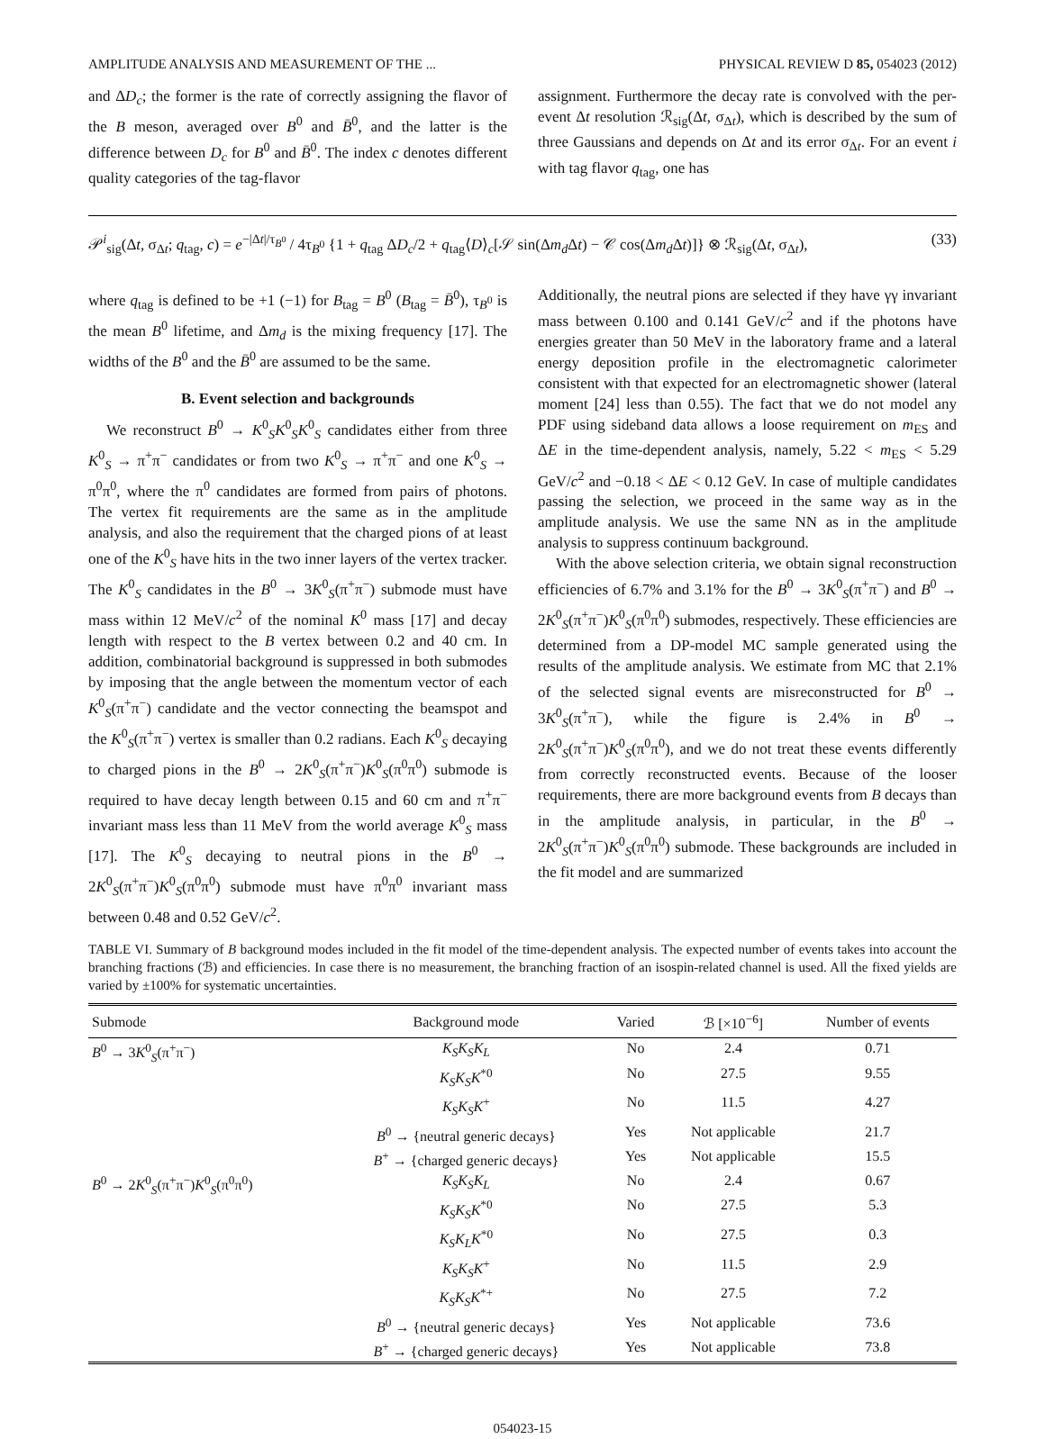AMPLITUDE ANALYSIS AND MEASUREMENT OF THE ... PHYSICAL REVIEW D 85, 054023 (2012)
and ΔD<sub>c</sub>; the former is the rate of correctly assigning the flavor of the B meson, averaged over B<sup>0</sup> and B̄<sup>0</sup>, and the latter is the difference between D<sub>c</sub> for B<sup>0</sup> and B̄<sup>0</sup>. The index c denotes different quality categories of the tag-flavor
assignment. Furthermore the decay rate is convolved with the per-event Δt resolution ℛ<sub>sig</sub>(Δt, σ<sub>Δt</sub>), which is described by the sum of three Gaussians and depends on Δt and its error σ<sub>Δt</sub>. For an event i with tag flavor q<sub>tag</sub>, one has
𝒫<sup>i</sup><sub>sig</sub>(Δt, σ<sub>Δt</sub>; q<sub>tag</sub>, c) = e<sup>−|Δt|/τ<sub>B<sup>0</sup></sub></sup> / 4τ<sub>B<sup>0</sup></sub> {1 + q<sub>tag</sub> ΔD<sub>c</sub>/2 + q<sub>tag</sub>⟨D⟩<sub>c</sub>[𝒮 sin(Δm<sub>d</sub> Δt) − 𝒞 cos(Δm<sub>d</sub> Δt)]} ⊗ ℛ<sub>sig</sub>(Δt, σ<sub>Δt</sub>), (33)
where q<sub>tag</sub> is defined to be +1 (−1) for B<sub>tag</sub> = B<sup>0</sup> (B<sub>tag</sub> = B̄<sup>0</sup>), τ<sub>B<sup>0</sup></sub> is the mean B<sup>0</sup> lifetime, and Δm<sub>d</sub> is the mixing frequency [17]. The widths of the B<sup>0</sup> and the B̄<sup>0</sup> are assumed to be the same.
B. Event selection and backgrounds
We reconstruct B<sup>0</sup> → K<sup>0</sup><sub>S</sub>K<sup>0</sup><sub>S</sub>K<sup>0</sup><sub>S</sub> candidates either from three K<sup>0</sup><sub>S</sub> → π<sup>+</sup>π<sup>−</sup> candidates or from two K<sup>0</sup><sub>S</sub> → π<sup>+</sup>π<sup>−</sup> and one K<sup>0</sup><sub>S</sub> → π<sup>0</sup>π<sup>0</sup>, where the π<sup>0</sup> candidates are formed from pairs of photons. The vertex fit requirements are the same as in the amplitude analysis, and also the requirement that the charged pions of at least one of the K<sup>0</sup><sub>S</sub> have hits in the two inner layers of the vertex tracker. The K<sup>0</sup><sub>S</sub> candidates in the B<sup>0</sup> → 3K<sup>0</sup><sub>S</sub>(π<sup>+</sup>π<sup>−</sup>) submode must have mass within 12 MeV/c<sup>2</sup> of the nominal K<sup>0</sup> mass [17] and decay length with respect to the B vertex between 0.2 and 40 cm. In addition, combinatorial background is suppressed in both submodes by imposing that the angle between the momentum vector of each K<sup>0</sup><sub>S</sub>(π<sup>+</sup>π<sup>−</sup>) candidate and the vector connecting the beamspot and the K<sup>0</sup><sub>S</sub>(π<sup>+</sup>π<sup>−</sup>) vertex is smaller than 0.2 radians. Each K<sup>0</sup><sub>S</sub> decaying to charged pions in the B<sup>0</sup> → 2K<sup>0</sup><sub>S</sub>(π<sup>+</sup>π<sup>−</sup>)K<sup>0</sup><sub>S</sub>(π<sup>0</sup>π<sup>0</sup>) submode is required to have decay length between 0.15 and 60 cm and π<sup>+</sup>π<sup>−</sup> invariant mass less than 11 MeV from the world average K<sup>0</sup><sub>S</sub> mass [17]. The K<sup>0</sup><sub>S</sub> decaying to neutral pions in the B<sup>0</sup> → 2K<sup>0</sup><sub>S</sub>(π<sup>+</sup>π<sup>−</sup>)K<sup>0</sup><sub>S</sub>(π<sup>0</sup>π<sup>0</sup>) submode must have π<sup>0</sup>π<sup>0</sup> invariant mass between 0.48 and 0.52 GeV/c<sup>2</sup>.
Additionally, the neutral pions are selected if they have γγ invariant mass between 0.100 and 0.141 GeV/c<sup>2</sup> and if the photons have energies greater than 50 MeV in the laboratory frame and a lateral energy deposition profile in the electromagnetic calorimeter consistent with that expected for an electromagnetic shower (lateral moment [24] less than 0.55). The fact that we do not model any PDF using sideband data allows a loose requirement on m<sub>ES</sub> and ΔE in the time-dependent analysis, namely, 5.22 < m<sub>ES</sub> < 5.29 GeV/c<sup>2</sup> and −0.18 < ΔE < 0.12 GeV. In case of multiple candidates passing the selection, we proceed in the same way as in the amplitude analysis. We use the same NN as in the amplitude analysis to suppress continuum background.
With the above selection criteria, we obtain signal reconstruction efficiencies of 6.7% and 3.1% for the B<sup>0</sup> → 3K<sup>0</sup><sub>S</sub>(π<sup>+</sup>π<sup>−</sup>) and B<sup>0</sup> → 2K<sup>0</sup><sub>S</sub>(π<sup>+</sup>π<sup>−</sup>)K<sup>0</sup><sub>S</sub>(π<sup>0</sup>π<sup>0</sup>) submodes, respectively. These efficiencies are determined from a DP-model MC sample generated using the results of the amplitude analysis. We estimate from MC that 2.1% of the selected signal events are misreconstructed for B<sup>0</sup> → 3K<sup>0</sup><sub>S</sub>(π<sup>+</sup>π<sup>−</sup>), while the figure is 2.4% in B<sup>0</sup> → 2K<sup>0</sup><sub>S</sub>(π<sup>+</sup>π<sup>−</sup>)K<sup>0</sup><sub>S</sub>(π<sup>0</sup>π<sup>0</sup>), and we do not treat these events differently from correctly reconstructed events. Because of the looser requirements, there are more background events from B decays than in the amplitude analysis, in particular, in the B<sup>0</sup> → 2K<sup>0</sup><sub>S</sub>(π<sup>+</sup>π<sup>−</sup>)K<sup>0</sup><sub>S</sub>(π<sup>0</sup>π<sup>0</sup>) submode. These backgrounds are included in the fit model and are summarized
TABLE VI. Summary of B background modes included in the fit model of the time-dependent analysis. The expected number of events takes into account the branching fractions (ℬ) and efficiencies. In case there is no measurement, the branching fraction of an isospin-related channel is used. All the fixed yields are varied by ±100% for systematic uncertainties.
| Submode | Background mode | Varied | ℬ [×10<sup>−6</sup>] | Number of events |
| --- | --- | --- | --- | --- |
| B<sup>0</sup> → 3 K<sup>0</sup><sub>S</sub>(π<sup>+</sup>π<sup>−</sup>) | K<sub>S</sub>K<sub>S</sub>K<sub>L</sub> | No | 2.4 | 0.71 |
| | K<sub>S</sub>K<sub>S</sub>K<sup>*0</sup> | No | 27.5 | 9.55 |
| | K<sub>S</sub>K<sub>S</sub>K<sup>+</sup> | No | 11.5 | 4.27 |
| | B<sup>0</sup> → {neutral generic decays} | Yes | Not applicable | 21.7 |
| | B<sup>+</sup> → {charged generic decays} | Yes | Not applicable | 15.5 |
| B<sup>0</sup> → 2 K<sup>0</sup><sub>S</sub>(π<sup>+</sup>π<sup>−</sup>) K<sup>0</sup><sub>S</sub>(π<sup>0</sup>π<sup>0</sup>) | K<sub>S</sub>K<sub>S</sub>K<sub>L</sub> | No | 2.4 | 0.67 |
| | K<sub>S</sub>K<sub>S</sub>K<sup>*0</sup> | No | 27.5 | 5.3 |
| | K<sub>S</sub>K<sub>L</sub>K<sup>*0</sup> | No | 27.5 | 0.3 |
| | K<sub>S</sub>K<sub>S</sub>K<sup>+</sup> | No | 11.5 | 2.9 |
| | K<sub>S</sub>K<sub>S</sub>K<sup>*+</sup> | No | 27.5 | 7.2 |
| | B<sup>0</sup> → {neutral generic decays} | Yes | Not applicable | 73.6 |
| | B<sup>+</sup> → {charged generic decays} | Yes | Not applicable | 73.8 |
054023-15